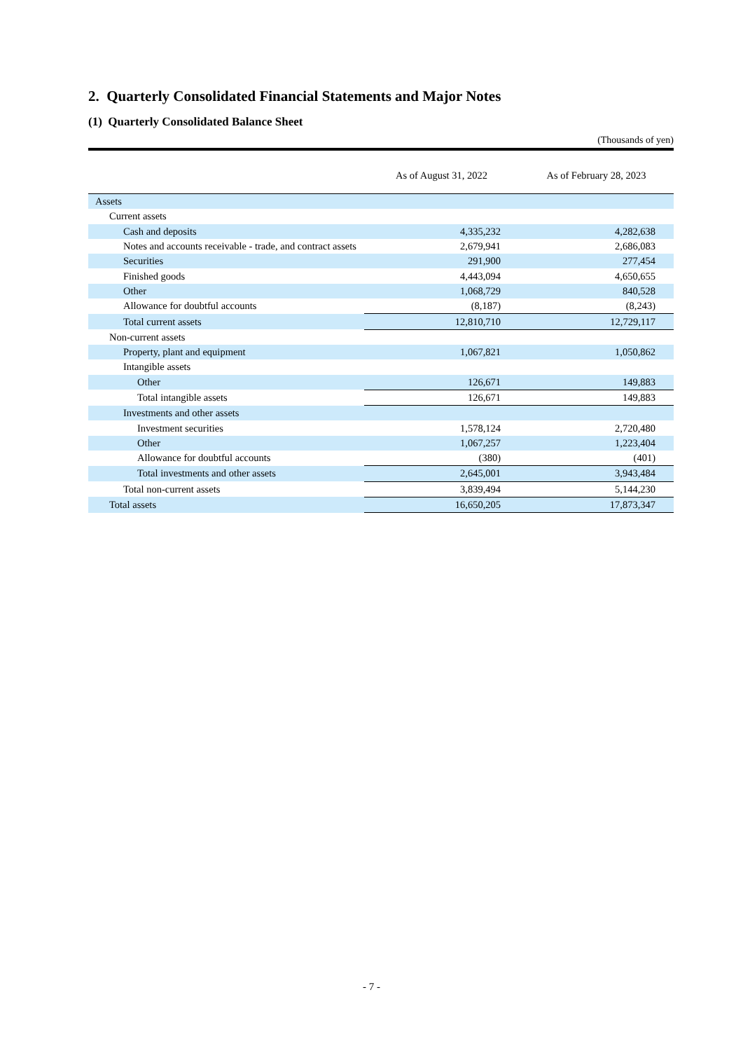2. Quarterly Consolidated Financial Statements and Major Notes
(1) Quarterly Consolidated Balance Sheet
(Thousands of yen)
| | As of August 31, 2022 | As of February 28, 2023 |
| --- | --- | --- |
| Assets | | |
| Current assets | | |
| Cash and deposits | 4,335,232 | 4,282,638 |
| Notes and accounts receivable - trade, and contract assets | 2,679,941 | 2,686,083 |
| Securities | 291,900 | 277,454 |
| Finished goods | 4,443,094 | 4,650,655 |
| Other | 1,068,729 | 840,528 |
| Allowance for doubtful accounts | (8,187) | (8,243) |
| Total current assets | 12,810,710 | 12,729,117 |
| Non-current assets | | |
| Property, plant and equipment | 1,067,821 | 1,050,862 |
| Intangible assets | | |
| Other | 126,671 | 149,883 |
| Total intangible assets | 126,671 | 149,883 |
| Investments and other assets | | |
| Investment securities | 1,578,124 | 2,720,480 |
| Other | 1,067,257 | 1,223,404 |
| Allowance for doubtful accounts | (380) | (401) |
| Total investments and other assets | 2,645,001 | 3,943,484 |
| Total non-current assets | 3,839,494 | 5,144,230 |
| Total assets | 16,650,205 | 17,873,347 |
- 7 -